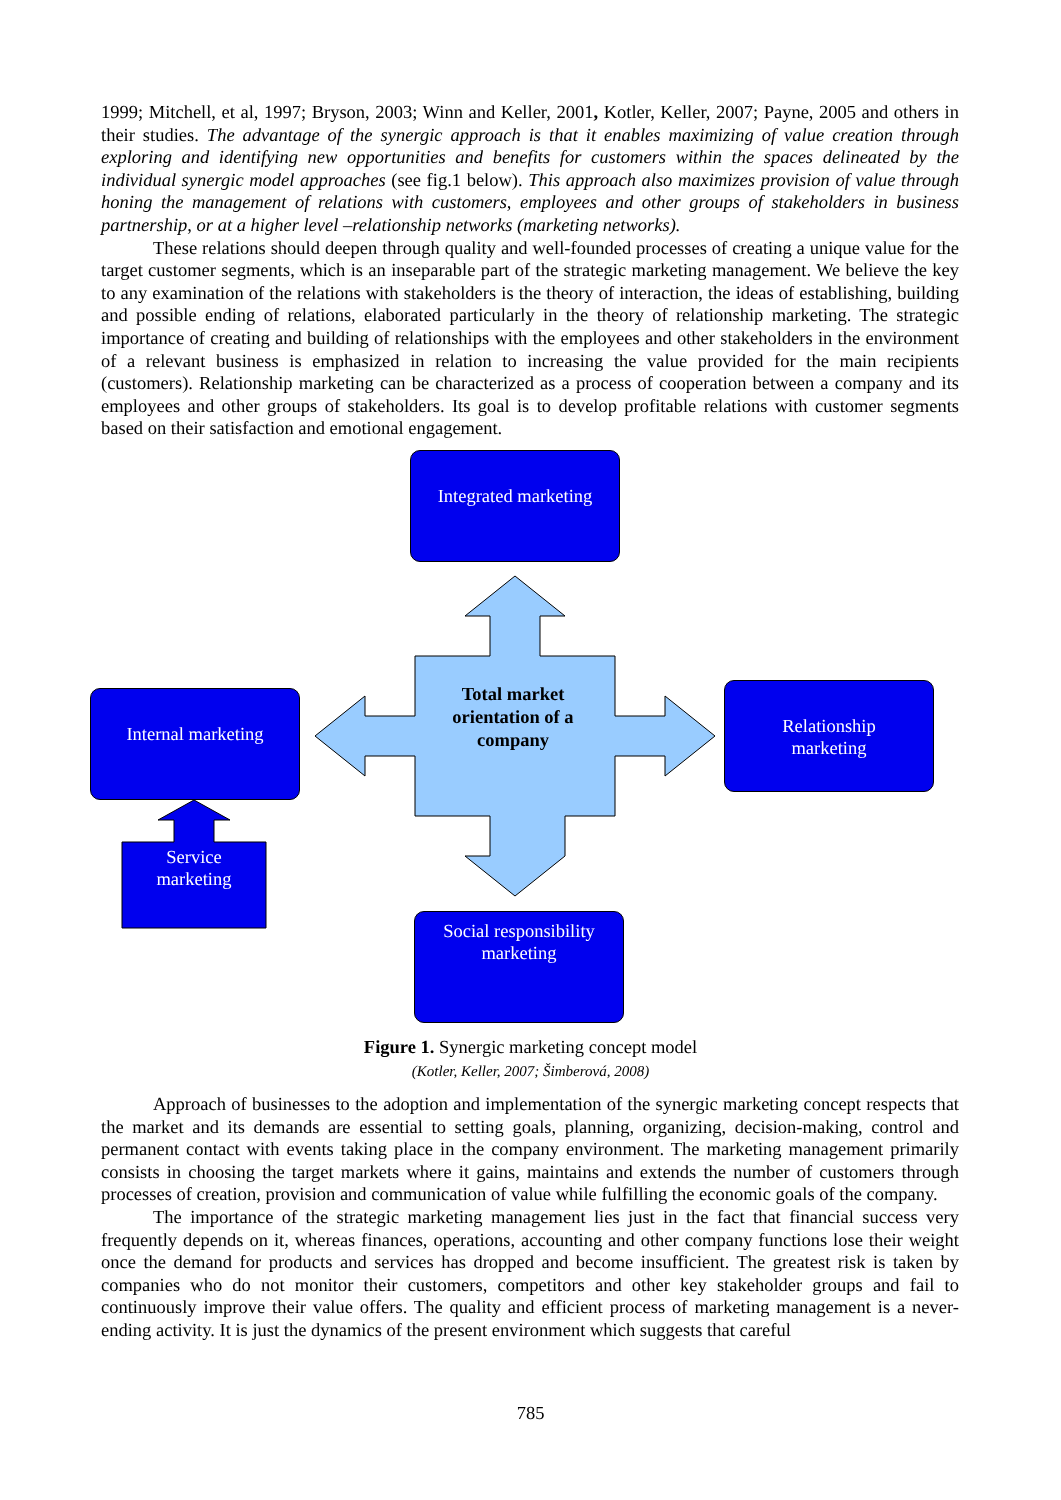1999; Mitchell, et al, 1997; Bryson, 2003; Winn and Keller, 2001, Kotler, Keller, 2007; Payne, 2005 and others in their studies. The advantage of the synergic approach is that it enables maximizing of value creation through exploring and identifying new opportunities and benefits for customers within the spaces delineated by the individual synergic model approaches (see fig.1 below). This approach also maximizes provision of value through honing the management of relations with customers, employees and other groups of stakeholders in business partnership, or at a higher level –relationship networks (marketing networks).
These relations should deepen through quality and well-founded processes of creating a unique value for the target customer segments, which is an inseparable part of the strategic marketing management. We believe the key to any examination of the relations with stakeholders is the theory of interaction, the ideas of establishing, building and possible ending of relations, elaborated particularly in the theory of relationship marketing. The strategic importance of creating and building of relationships with the employees and other stakeholders in the environment of a relevant business is emphasized in relation to increasing the value provided for the main recipients (customers). Relationship marketing can be characterized as a process of cooperation between a company and its employees and other groups of stakeholders. Its goal is to develop profitable relations with customer segments based on their satisfaction and emotional engagement.
Integrated marketing
Internal marketing
Relationship
marketing
Social responsibility
marketing
Service
marketing
Total market orientation of a company
Figure 1. Synergic marketing concept model
(Kotler, Keller, 2007; Šimberová, 2008)
Approach of businesses to the adoption and implementation of the synergic marketing concept respects that the market and its demands are essential to setting goals, planning, organizing, decision-making, control and permanent contact with events taking place in the company environment. The marketing management primarily consists in choosing the target markets where it gains, maintains and extends the number of customers through processes of creation, provision and communication of value while fulfilling the economic goals of the company.
The importance of the strategic marketing management lies just in the fact that financial success very frequently depends on it, whereas finances, operations, accounting and other company functions lose their weight once the demand for products and services has dropped and become insufficient. The greatest risk is taken by companies who do not monitor their customers, competitors and other key stakeholder groups and fail to continuously improve their value offers. The quality and efficient process of marketing management is a never-ending activity. It is just the dynamics of the present environment which suggests that careful
785